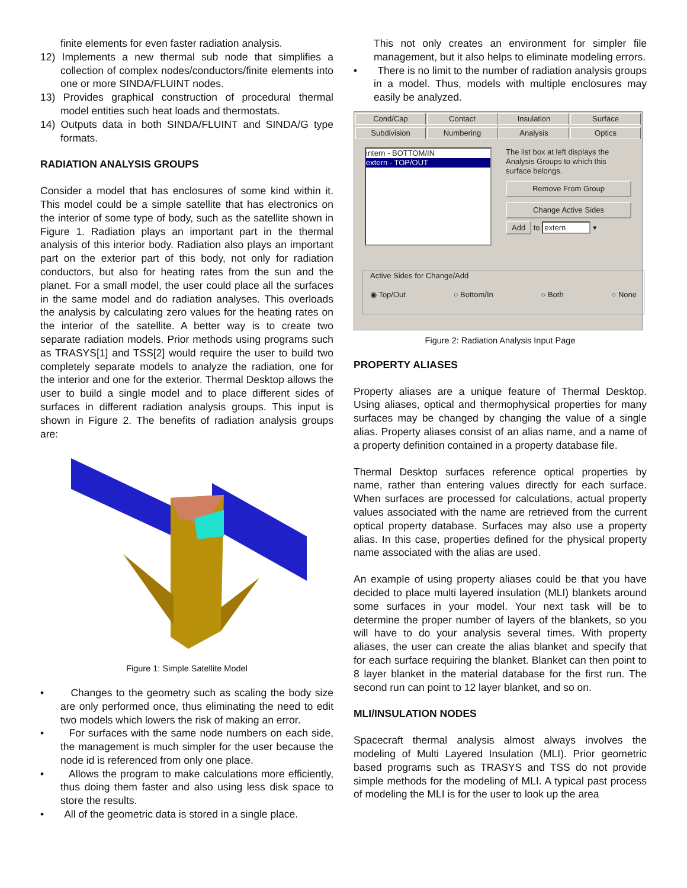finite elements for even faster radiation analysis.
12) Implements a new thermal sub node that simplifies a collection of complex nodes/conductors/finite elements into one or more SINDA/FLUINT nodes.
13) Provides graphical construction of procedural thermal model entities such heat loads and thermostats.
14) Outputs data in both SINDA/FLUINT and SINDA/G type formats.
RADIATION ANALYSIS GROUPS
Consider a model that has enclosures of some kind within it. This model could be a simple satellite that has electronics on the interior of some type of body, such as the satellite shown in Figure 1. Radiation plays an important part in the thermal analysis of this interior body. Radiation also plays an important part on the exterior part of this body, not only for radiation conductors, but also for heating rates from the sun and the planet. For a small model, the user could place all the surfaces in the same model and do radiation analyses. This overloads the analysis by calculating zero values for the heating rates on the interior of the satellite. A better way is to create two separate radiation models. Prior methods using programs such as TRASYS[1] and TSS[2] would require the user to build two completely separate models to analyze the radiation, one for the interior and one for the exterior. Thermal Desktop allows the user to build a single model and to place different sides of surfaces in different radiation analysis groups. This input is shown in Figure 2. The benefits of radiation analysis groups are:
Figure 1: Simple Satellite Model
• Changes to the geometry such as scaling the body size are only performed once, thus eliminating the need to edit two models which lowers the risk of making an error.
• For surfaces with the same node numbers on each side, the management is much simpler for the user because the node id is referenced from only one place.
• Allows the program to make calculations more efficiently, thus doing them faster and also using less disk space to store the results.
• All of the geometric data is stored in a single place.
This not only creates an environment for simpler file management, but it also helps to eliminate modeling errors.
• There is no limit to the number of radiation analysis groups in a model. Thus, models with multiple enclosures may easily be analyzed.
Cond/Cap Contact Insulation Surface
Subdivision Numbering Analysis Optics
intern - BOTTOM/IN
extern - TOP/OUT
The list box at left displays the Analysis Groups to which this surface belongs.
Remove From Group
Change Active Sides
Add to extern ▾
Active Sides for Change/Add
◉ Top/Out ○ Bottom/In ○ Both ○ None
Figure 2: Radiation Analysis Input Page
PROPERTY ALIASES
Property aliases are a unique feature of Thermal Desktop. Using aliases, optical and thermophysical properties for many surfaces may be changed by changing the value of a single alias. Property aliases consist of an alias name, and a name of a property definition contained in a property database file.
Thermal Desktop surfaces reference optical properties by name, rather than entering values directly for each surface. When surfaces are processed for calculations, actual property values associated with the name are retrieved from the current optical property database. Surfaces may also use a property alias. In this case, properties defined for the physical property name associated with the alias are used.
An example of using property aliases could be that you have decided to place multi layered insulation (MLI) blankets around some surfaces in your model. Your next task will be to determine the proper number of layers of the blankets, so you will have to do your analysis several times. With property aliases, the user can create the alias blanket and specify that for each surface requiring the blanket. Blanket can then point to 8 layer blanket in the material database for the first run. The second run can point to 12 layer blanket, and so on.
MLI/INSULATION NODES
Spacecraft thermal analysis almost always involves the modeling of Multi Layered Insulation (MLI). Prior geometric based programs such as TRASYS and TSS do not provide simple methods for the modeling of MLI. A typical past process of modeling the MLI is for the user to look up the area